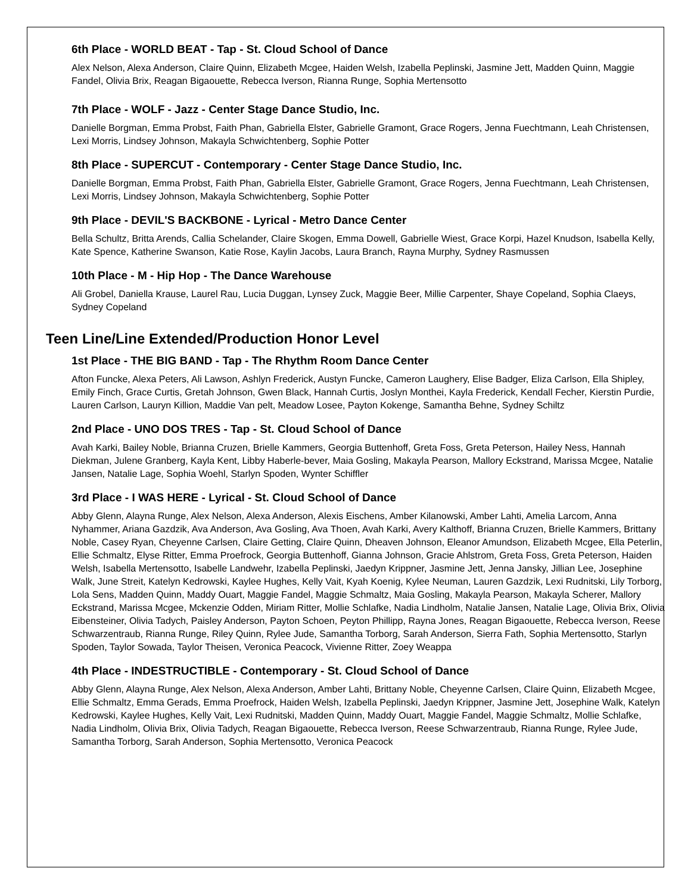6th Place - WORLD BEAT - Tap - St. Cloud School of Dance
Alex Nelson, Alexa Anderson, Claire Quinn, Elizabeth Mcgee, Haiden Welsh, Izabella Peplinski, Jasmine Jett, Madden Quinn, Maggie Fandel, Olivia Brix, Reagan Bigaouette, Rebecca Iverson, Rianna Runge, Sophia Mertensotto
7th Place - WOLF - Jazz - Center Stage Dance Studio, Inc.
Danielle Borgman, Emma Probst, Faith Phan, Gabriella Elster, Gabrielle Gramont, Grace Rogers, Jenna Fuechtmann, Leah Christensen, Lexi Morris, Lindsey Johnson, Makayla Schwichtenberg, Sophie Potter
8th Place - SUPERCUT - Contemporary - Center Stage Dance Studio, Inc.
Danielle Borgman, Emma Probst, Faith Phan, Gabriella Elster, Gabrielle Gramont, Grace Rogers, Jenna Fuechtmann, Leah Christensen, Lexi Morris, Lindsey Johnson, Makayla Schwichtenberg, Sophie Potter
9th Place - DEVIL'S BACKBONE - Lyrical - Metro Dance Center
Bella Schultz, Britta Arends, Callia Schelander, Claire Skogen, Emma Dowell, Gabrielle Wiest, Grace Korpi, Hazel Knudson, Isabella Kelly, Kate Spence, Katherine Swanson, Katie Rose, Kaylin Jacobs, Laura Branch, Rayna Murphy, Sydney Rasmussen
10th Place - M - Hip Hop - The Dance Warehouse
Ali Grobel, Daniella Krause, Laurel Rau, Lucia Duggan, Lynsey Zuck, Maggie Beer, Millie Carpenter, Shaye Copeland, Sophia Claeys, Sydney Copeland
Teen Line/Line Extended/Production Honor Level
1st Place - THE BIG BAND - Tap - The Rhythm Room Dance Center
Afton Funcke, Alexa Peters, Ali Lawson, Ashlyn Frederick, Austyn Funcke, Cameron Laughery, Elise Badger, Eliza Carlson, Ella Shipley, Emily Finch, Grace Curtis, Gretah Johnson, Gwen Black, Hannah Curtis, Joslyn Monthei, Kayla Frederick, Kendall Fecher, Kierstin Purdie, Lauren Carlson, Lauryn Killion, Maddie Van pelt, Meadow Losee, Payton Kokenge, Samantha Behne, Sydney Schiltz
2nd Place - UNO DOS TRES - Tap - St. Cloud School of Dance
Avah Karki, Bailey Noble, Brianna Cruzen, Brielle Kammers, Georgia Buttenhoff, Greta Foss, Greta Peterson, Hailey Ness, Hannah Diekman, Julene Granberg, Kayla Kent, Libby Haberle-bever, Maia Gosling, Makayla Pearson, Mallory Eckstrand, Marissa Mcgee, Natalie Jansen, Natalie Lage, Sophia Woehl, Starlyn Spoden, Wynter Schiffler
3rd Place - I WAS HERE - Lyrical - St. Cloud School of Dance
Abby Glenn, Alayna Runge, Alex Nelson, Alexa Anderson, Alexis Eischens, Amber Kilanowski, Amber Lahti, Amelia Larcom, Anna Nyhammer, Ariana Gazdzik, Ava Anderson, Ava Gosling, Ava Thoen, Avah Karki, Avery Kalthoff, Brianna Cruzen, Brielle Kammers, Brittany Noble, Casey Ryan, Cheyenne Carlsen, Claire Getting, Claire Quinn, Dheaven Johnson, Eleanor Amundson, Elizabeth Mcgee, Ella Peterlin, Ellie Schmaltz, Elyse Ritter, Emma Proefrock, Georgia Buttenhoff, Gianna Johnson, Gracie Ahlstrom, Greta Foss, Greta Peterson, Haiden Welsh, Isabella Mertensotto, Isabelle Landwehr, Izabella Peplinski, Jaedyn Krippner, Jasmine Jett, Jenna Jansky, Jillian Lee, Josephine Walk, June Streit, Katelyn Kedrowski, Kaylee Hughes, Kelly Vait, Kyah Koenig, Kylee Neuman, Lauren Gazdzik, Lexi Rudnitski, Lily Torborg, Lola Sens, Madden Quinn, Maddy Ouart, Maggie Fandel, Maggie Schmaltz, Maia Gosling, Makayla Pearson, Makayla Scherer, Mallory Eckstrand, Marissa Mcgee, Mckenzie Odden, Miriam Ritter, Mollie Schlafke, Nadia Lindholm, Natalie Jansen, Natalie Lage, Olivia Brix, Olivia Eibensteiner, Olivia Tadych, Paisley Anderson, Payton Schoen, Peyton Phillipp, Rayna Jones, Reagan Bigaouette, Rebecca Iverson, Reese Schwarzentraub, Rianna Runge, Riley Quinn, Rylee Jude, Samantha Torborg, Sarah Anderson, Sierra Fath, Sophia Mertensotto, Starlyn Spoden, Taylor Sowada, Taylor Theisen, Veronica Peacock, Vivienne Ritter, Zoey Weappa
4th Place - INDESTRUCTIBLE - Contemporary - St. Cloud School of Dance
Abby Glenn, Alayna Runge, Alex Nelson, Alexa Anderson, Amber Lahti, Brittany Noble, Cheyenne Carlsen, Claire Quinn, Elizabeth Mcgee, Ellie Schmaltz, Emma Gerads, Emma Proefrock, Haiden Welsh, Izabella Peplinski, Jaedyn Krippner, Jasmine Jett, Josephine Walk, Katelyn Kedrowski, Kaylee Hughes, Kelly Vait, Lexi Rudnitski, Madden Quinn, Maddy Ouart, Maggie Fandel, Maggie Schmaltz, Mollie Schlafke, Nadia Lindholm, Olivia Brix, Olivia Tadych, Reagan Bigaouette, Rebecca Iverson, Reese Schwarzentraub, Rianna Runge, Rylee Jude, Samantha Torborg, Sarah Anderson, Sophia Mertensotto, Veronica Peacock